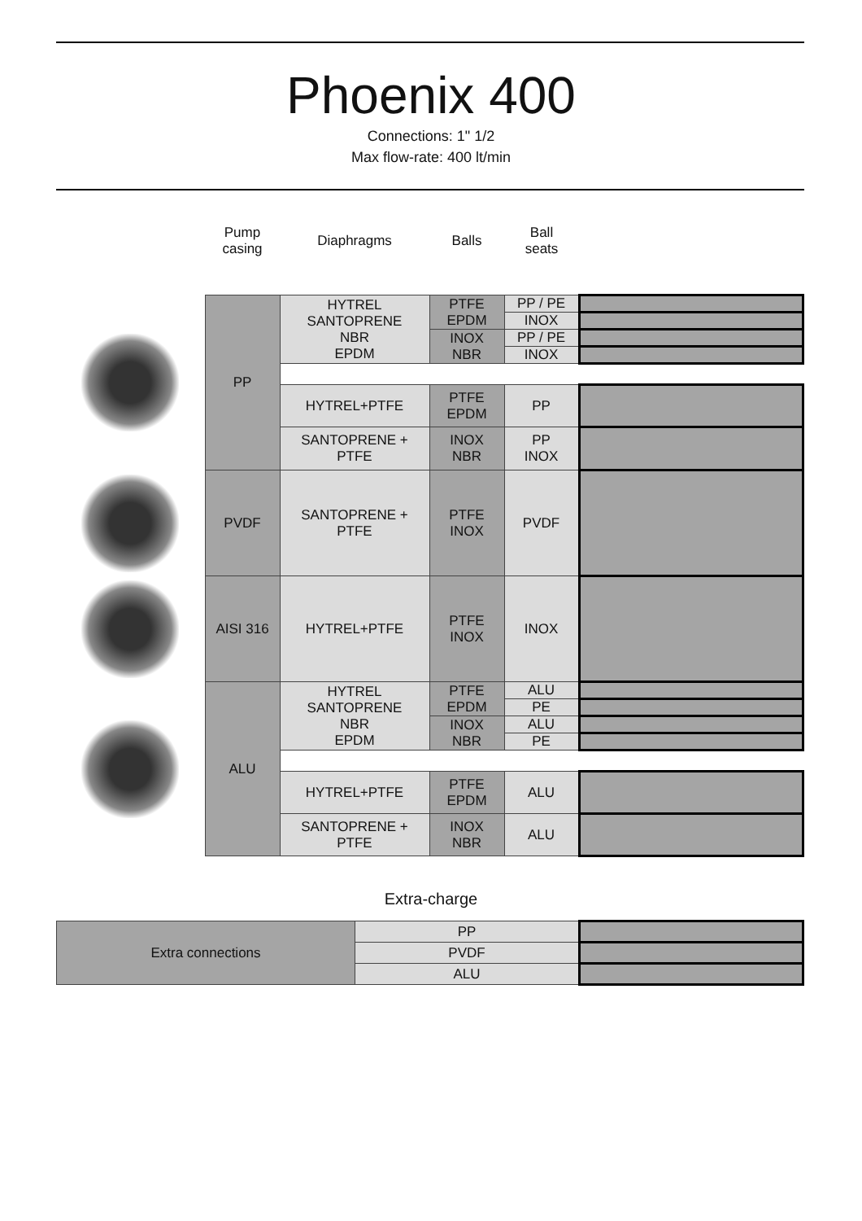Phoenix 400
Connections: 1" 1/2
Max flow-rate: 400 lt/min
| | Pump casing | Diaphragms | Balls | Ball seats | |
| --- | --- | --- | --- | --- | --- |
| | PP | HYTREL SANTOPRENE NBR EPDM | PTFE EPDM | PP / PE | |
| | | | | INOX | |
| | | | INOX NBR | PP / PE | |
| | | | | INOX | |
| | | HYTREL+PTFE | PTFE EPDM | PP | |
| | | SANTOPRENE + PTFE | INOX NBR | PP INOX | |
| | PVDF | SANTOPRENE + PTFE | PTFE INOX | PVDF | |
| | AISI 316 | HYTREL+PTFE | PTFE INOX | INOX | |
| | ALU | HYTREL SANTOPRENE NBR EPDM | PTFE EPDM | ALU | |
| | | | | PE | |
| | | | INOX NBR | ALU | |
| | | | | PE | |
| | | HYTREL+PTFE | PTFE EPDM | ALU | |
| | | SANTOPRENE + PTFE | INOX NBR | ALU | |
Extra-charge
| Extra connections | PP | |
| | PVDF | |
| | ALU | |